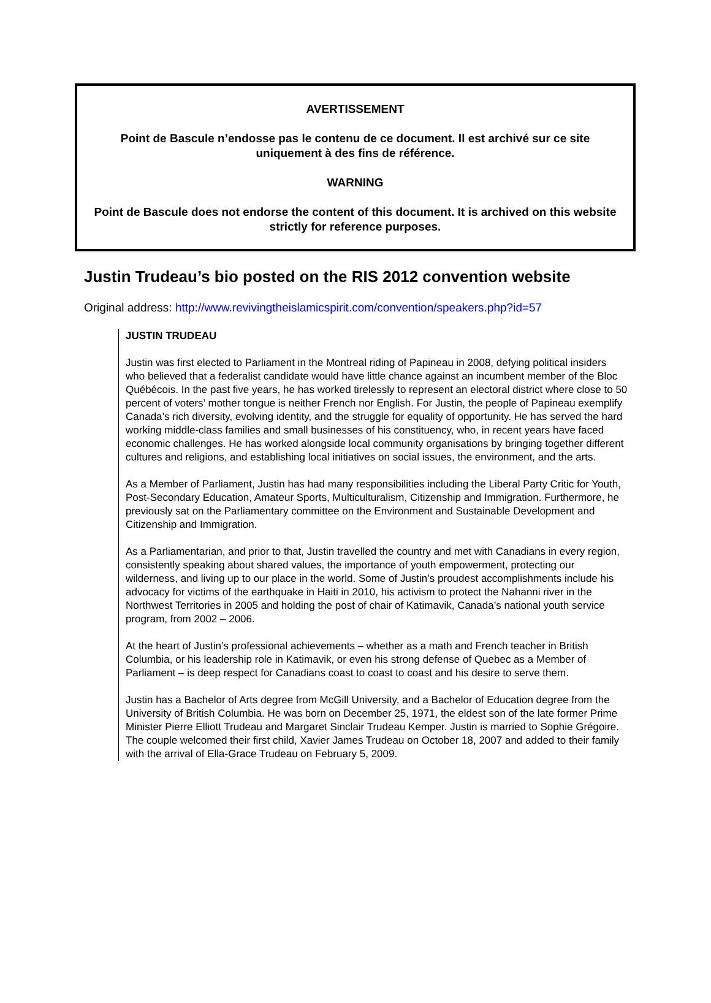AVERTISSEMENT
Point de Bascule n’endosse pas le contenu de ce document. Il est archivé sur ce site uniquement à des fins de référence.
WARNING
Point de Bascule does not endorse the content of this document. It is archived on this website strictly for reference purposes.
Justin Trudeau’s bio posted on the RIS 2012 convention website
Original address: http://www.revivingtheislamicspirit.com/convention/speakers.php?id=57
JUSTIN TRUDEAU
Justin was first elected to Parliament in the Montreal riding of Papineau in 2008, defying political insiders who believed that a federalist candidate would have little chance against an incumbent member of the Bloc Québécois. In the past five years, he has worked tirelessly to represent an electoral district where close to 50 percent of voters’ mother tongue is neither French nor English. For Justin, the people of Papineau exemplify Canada’s rich diversity, evolving identity, and the struggle for equality of opportunity. He has served the hard working middle-class families and small businesses of his constituency, who, in recent years have faced economic challenges. He has worked alongside local community organisations by bringing together different cultures and religions, and establishing local initiatives on social issues, the environment, and the arts.
As a Member of Parliament, Justin has had many responsibilities including the Liberal Party Critic for Youth, Post-Secondary Education, Amateur Sports, Multiculturalism, Citizenship and Immigration. Furthermore, he previously sat on the Parliamentary committee on the Environment and Sustainable Development and Citizenship and Immigration.
As a Parliamentarian, and prior to that, Justin travelled the country and met with Canadians in every region, consistently speaking about shared values, the importance of youth empowerment, protecting our wilderness, and living up to our place in the world. Some of Justin’s proudest accomplishments include his advocacy for victims of the earthquake in Haiti in 2010, his activism to protect the Nahanni river in the Northwest Territories in 2005 and holding the post of chair of Katimavik, Canada’s national youth service program, from 2002 – 2006.
At the heart of Justin’s professional achievements – whether as a math and French teacher in British Columbia, or his leadership role in Katimavik, or even his strong defense of Quebec as a Member of Parliament – is deep respect for Canadians coast to coast to coast and his desire to serve them.
Justin has a Bachelor of Arts degree from McGill University, and a Bachelor of Education degree from the University of British Columbia. He was born on December 25, 1971, the eldest son of the late former Prime Minister Pierre Elliott Trudeau and Margaret Sinclair Trudeau Kemper. Justin is married to Sophie Grégoire. The couple welcomed their first child, Xavier James Trudeau on October 18, 2007 and added to their family with the arrival of Ella-Grace Trudeau on February 5, 2009.